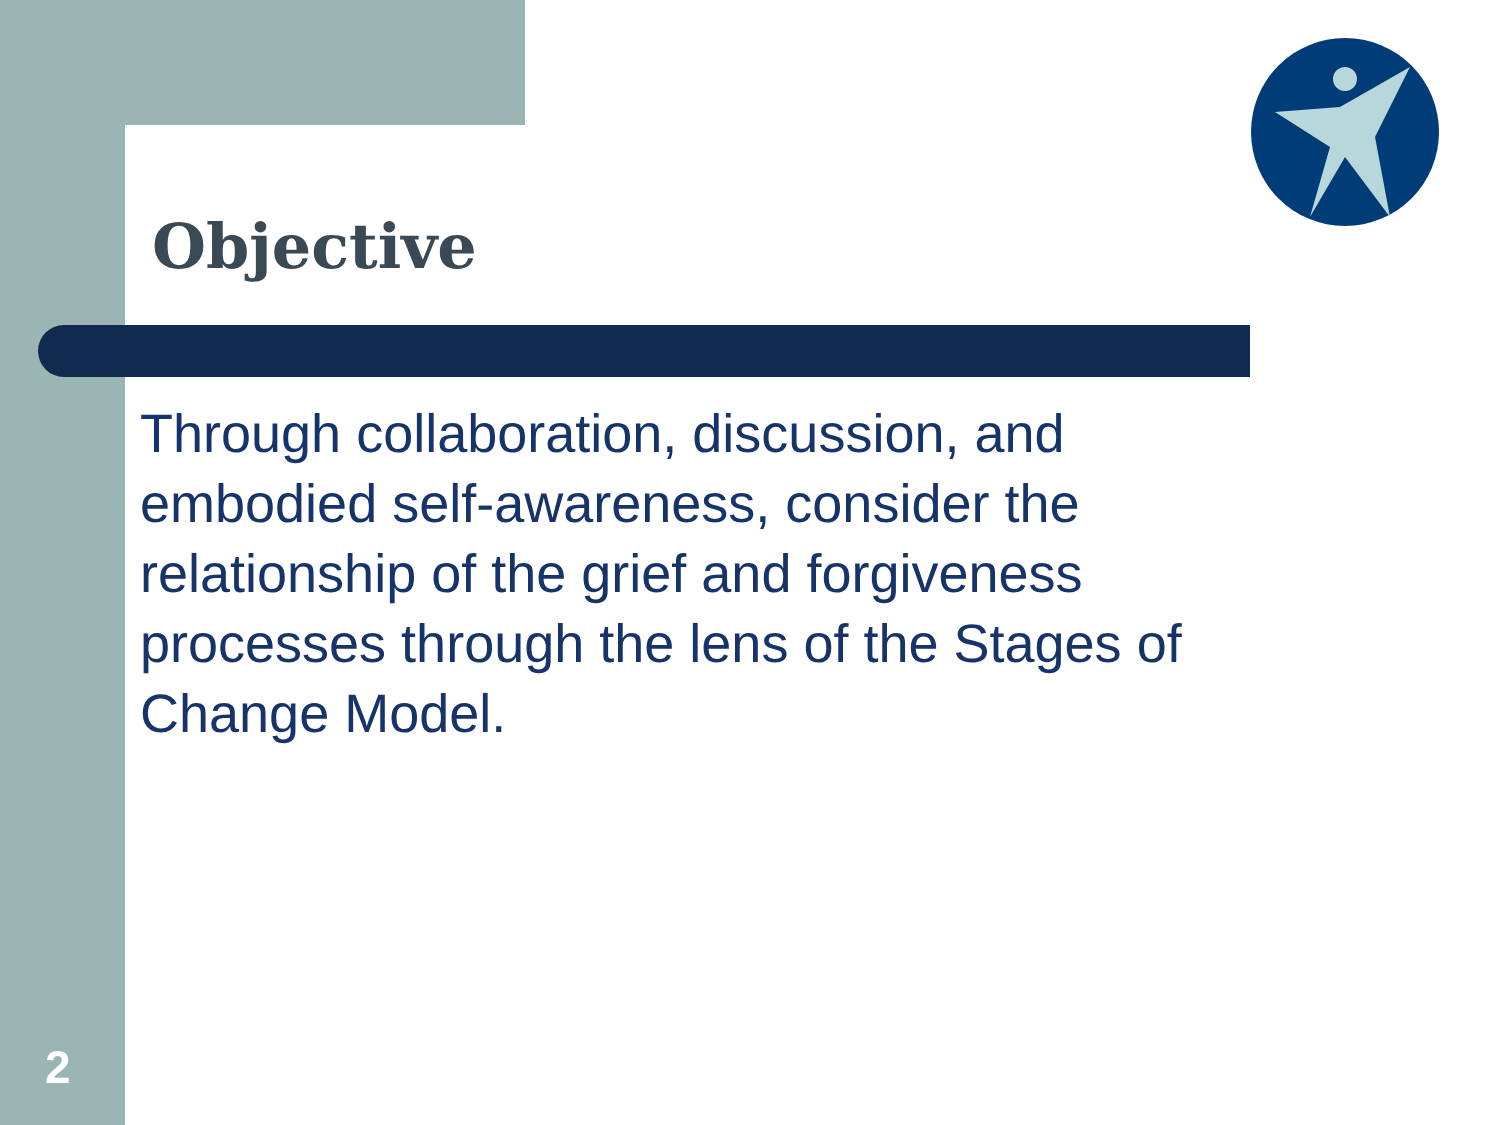Objective
Through collaboration, discussion, and embodied self-awareness, consider the relationship of the grief and forgiveness processes through the lens of the Stages of Change Model.
2